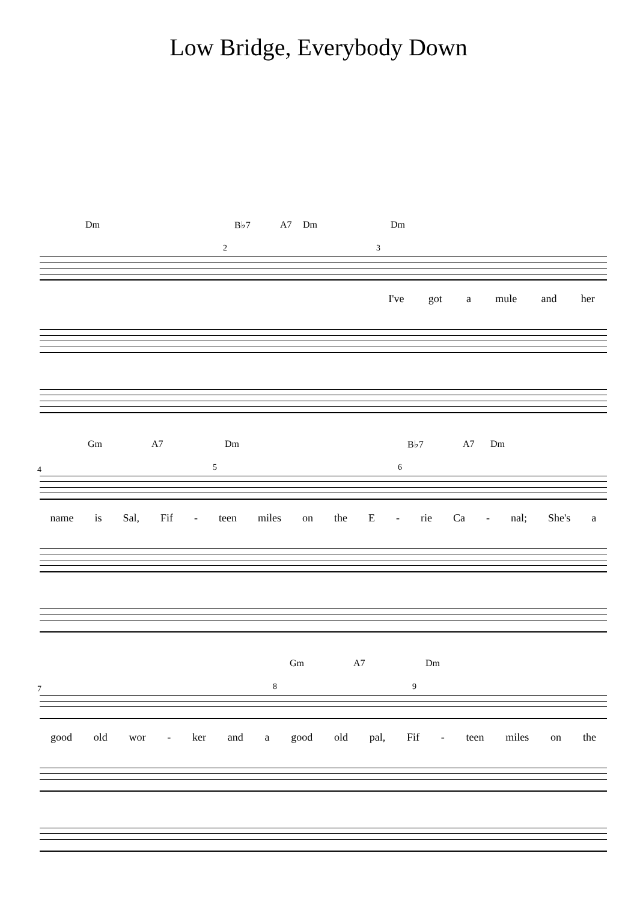Low Bridge, Everybody Down
Dm B♭7 A7 Dm Dm
2 3
I've got a mule and her
Gm A7 Dm B♭7 A7 Dm
4 5 6
name is Sal, Fif - teen miles on the E - rie Ca - nal; She's a
Gm A7 Dm
7 8 9
good old wor - ker and a good old pal, Fif - teen miles on the